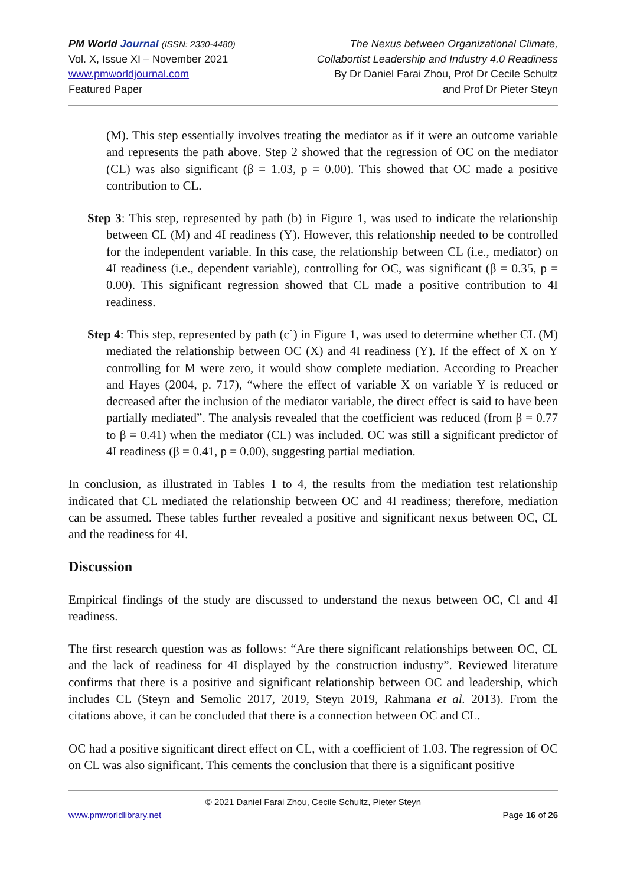PM World Journal (ISSN: 2330-4480)
Vol. X, Issue XI – November 2021
www.pmworldjournal.com
Featured Paper
The Nexus between Organizational Climate,
Collabortist Leadership and Industry 4.0 Readiness
By Dr Daniel Farai Zhou, Prof Dr Cecile Schultz
and Prof Dr Pieter Steyn
(M). This step essentially involves treating the mediator as if it were an outcome variable and represents the path above. Step 2 showed that the regression of OC on the mediator (CL) was also significant (β = 1.03, p = 0.00). This showed that OC made a positive contribution to CL.
Step 3: This step, represented by path (b) in Figure 1, was used to indicate the relationship between CL (M) and 4I readiness (Y). However, this relationship needed to be controlled for the independent variable. In this case, the relationship between CL (i.e., mediator) on 4I readiness (i.e., dependent variable), controlling for OC, was significant (β = 0.35, p = 0.00). This significant regression showed that CL made a positive contribution to 4I readiness.
Step 4: This step, represented by path (c`) in Figure 1, was used to determine whether CL (M) mediated the relationship between OC (X) and 4I readiness (Y). If the effect of X on Y controlling for M were zero, it would show complete mediation. According to Preacher and Hayes (2004, p. 717), “where the effect of variable X on variable Y is reduced or decreased after the inclusion of the mediator variable, the direct effect is said to have been partially mediated”. The analysis revealed that the coefficient was reduced (from β = 0.77 to β = 0.41) when the mediator (CL) was included. OC was still a significant predictor of 4I readiness (β = 0.41, p = 0.00), suggesting partial mediation.
In conclusion, as illustrated in Tables 1 to 4, the results from the mediation test relationship indicated that CL mediated the relationship between OC and 4I readiness; therefore, mediation can be assumed. These tables further revealed a positive and significant nexus between OC, CL and the readiness for 4I.
Discussion
Empirical findings of the study are discussed to understand the nexus between OC, Cl and 4I readiness.
The first research question was as follows: “Are there significant relationships between OC, CL and the lack of readiness for 4I displayed by the construction industry”. Reviewed literature confirms that there is a positive and significant relationship between OC and leadership, which includes CL (Steyn and Semolic 2017, 2019, Steyn 2019, Rahmana et al. 2013). From the citations above, it can be concluded that there is a connection between OC and CL.
OC had a positive significant direct effect on CL, with a coefficient of 1.03. The regression of OC on CL was also significant. This cements the conclusion that there is a significant positive
© 2021 Daniel Farai Zhou, Cecile Schultz, Pieter Steyn
www.pmworldlibrary.net Page 16 of 26